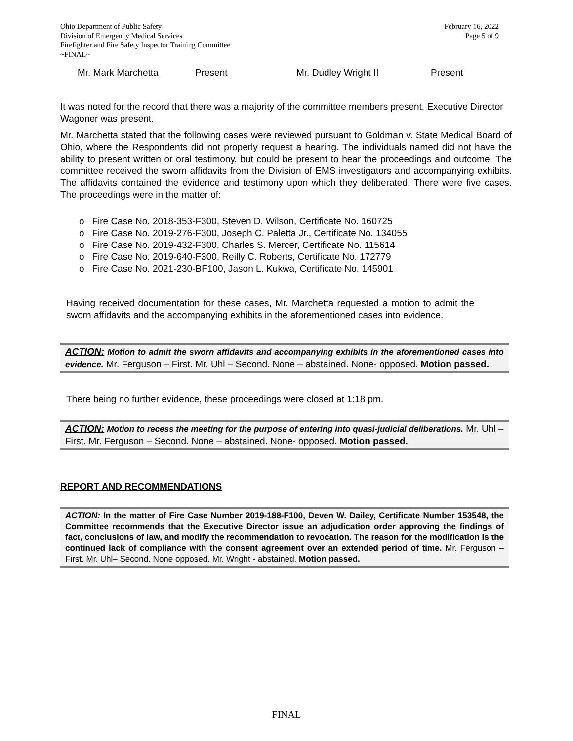Ohio Department of Public Safety
Division of Emergency Medical Services
Firefighter and Fire Safety Inspector Training Committee
~FINAL~
February 16, 2022
Page 5 of 9
Mr. Mark Marchetta Present Mr. Dudley Wright II Present
It was noted for the record that there was a majority of the committee members present. Executive Director Wagoner was present.
Mr. Marchetta stated that the following cases were reviewed pursuant to Goldman v. State Medical Board of Ohio, where the Respondents did not properly request a hearing. The individuals named did not have the ability to present written or oral testimony, but could be present to hear the proceedings and outcome. The committee received the sworn affidavits from the Division of EMS investigators and accompanying exhibits. The affidavits contained the evidence and testimony upon which they deliberated. There were five cases. The proceedings were in the matter of:
o Fire Case No. 2018-353-F300, Steven D. Wilson, Certificate No. 160725
o Fire Case No. 2019-276-F300, Joseph C. Paletta Jr., Certificate No. 134055
o Fire Case No. 2019-432-F300, Charles S. Mercer, Certificate No. 115614
o Fire Case No. 2019-640-F300, Reilly C. Roberts, Certificate No. 172779
o Fire Case No. 2021-230-BF100, Jason L. Kukwa, Certificate No. 145901
Having received documentation for these cases, Mr. Marchetta requested a motion to admit the sworn affidavits and the accompanying exhibits in the aforementioned cases into evidence.
ACTION: Motion to admit the sworn affidavits and accompanying exhibits in the aforementioned cases into evidence. Mr. Ferguson – First. Mr. Uhl – Second. None – abstained. None- opposed. Motion passed.
There being no further evidence, these proceedings were closed at 1:18 pm.
ACTION: Motion to recess the meeting for the purpose of entering into quasi-judicial deliberations. Mr. Uhl – First. Mr. Ferguson – Second. None – abstained. None- opposed. Motion passed.
REPORT AND RECOMMENDATIONS
ACTION: In the matter of Fire Case Number 2019-188-F100, Deven W. Dailey, Certificate Number 153548, the Committee recommends that the Executive Director issue an adjudication order approving the findings of fact, conclusions of law, and modify the recommendation to revocation. The reason for the modification is the continued lack of compliance with the consent agreement over an extended period of time. Mr. Ferguson – First. Mr. Uhl– Second. None opposed. Mr. Wright - abstained. Motion passed.
FINAL